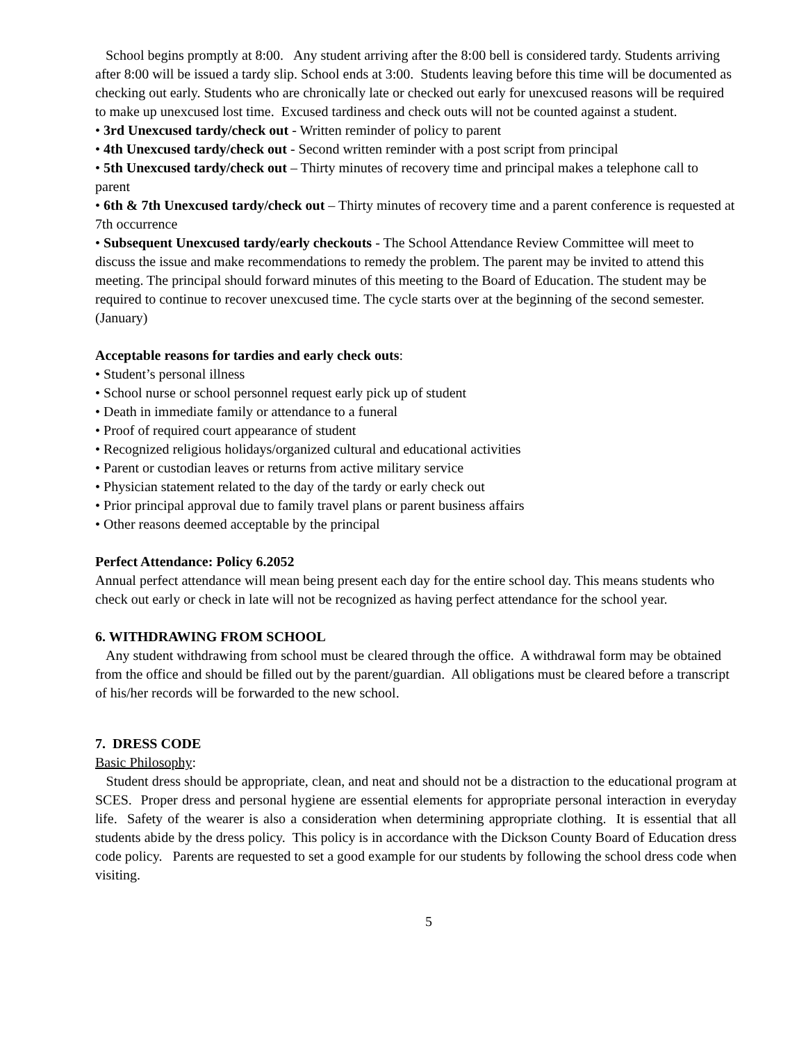School begins promptly at 8:00. Any student arriving after the 8:00 bell is considered tardy. Students arriving after 8:00 will be issued a tardy slip. School ends at 3:00. Students leaving before this time will be documented as checking out early. Students who are chronically late or checked out early for unexcused reasons will be required to make up unexcused lost time. Excused tardiness and check outs will not be counted against a student.
• 3rd Unexcused tardy/check out - Written reminder of policy to parent
• 4th Unexcused tardy/check out - Second written reminder with a post script from principal
• 5th Unexcused tardy/check out – Thirty minutes of recovery time and principal makes a telephone call to parent
• 6th & 7th Unexcused tardy/check out – Thirty minutes of recovery time and a parent conference is requested at 7th occurrence
• Subsequent Unexcused tardy/early checkouts - The School Attendance Review Committee will meet to discuss the issue and make recommendations to remedy the problem. The parent may be invited to attend this meeting. The principal should forward minutes of this meeting to the Board of Education. The student may be required to continue to recover unexcused time. The cycle starts over at the beginning of the second semester. (January)
Acceptable reasons for tardies and early check outs:
• Student’s personal illness
• School nurse or school personnel request early pick up of student
• Death in immediate family or attendance to a funeral
• Proof of required court appearance of student
• Recognized religious holidays/organized cultural and educational activities
• Parent or custodian leaves or returns from active military service
• Physician statement related to the day of the tardy or early check out
• Prior principal approval due to family travel plans or parent business affairs
• Other reasons deemed acceptable by the principal
Perfect Attendance: Policy 6.2052
Annual perfect attendance will mean being present each day for the entire school day. This means students who check out early or check in late will not be recognized as having perfect attendance for the school year.
6. WITHDRAWING FROM SCHOOL
Any student withdrawing from school must be cleared through the office. A withdrawal form may be obtained from the office and should be filled out by the parent/guardian. All obligations must be cleared before a transcript of his/her records will be forwarded to the new school.
7. DRESS CODE
Basic Philosophy:
Student dress should be appropriate, clean, and neat and should not be a distraction to the educational program at SCES. Proper dress and personal hygiene are essential elements for appropriate personal interaction in everyday life. Safety of the wearer is also a consideration when determining appropriate clothing. It is essential that all students abide by the dress policy. This policy is in accordance with the Dickson County Board of Education dress code policy. Parents are requested to set a good example for our students by following the school dress code when visiting.
5